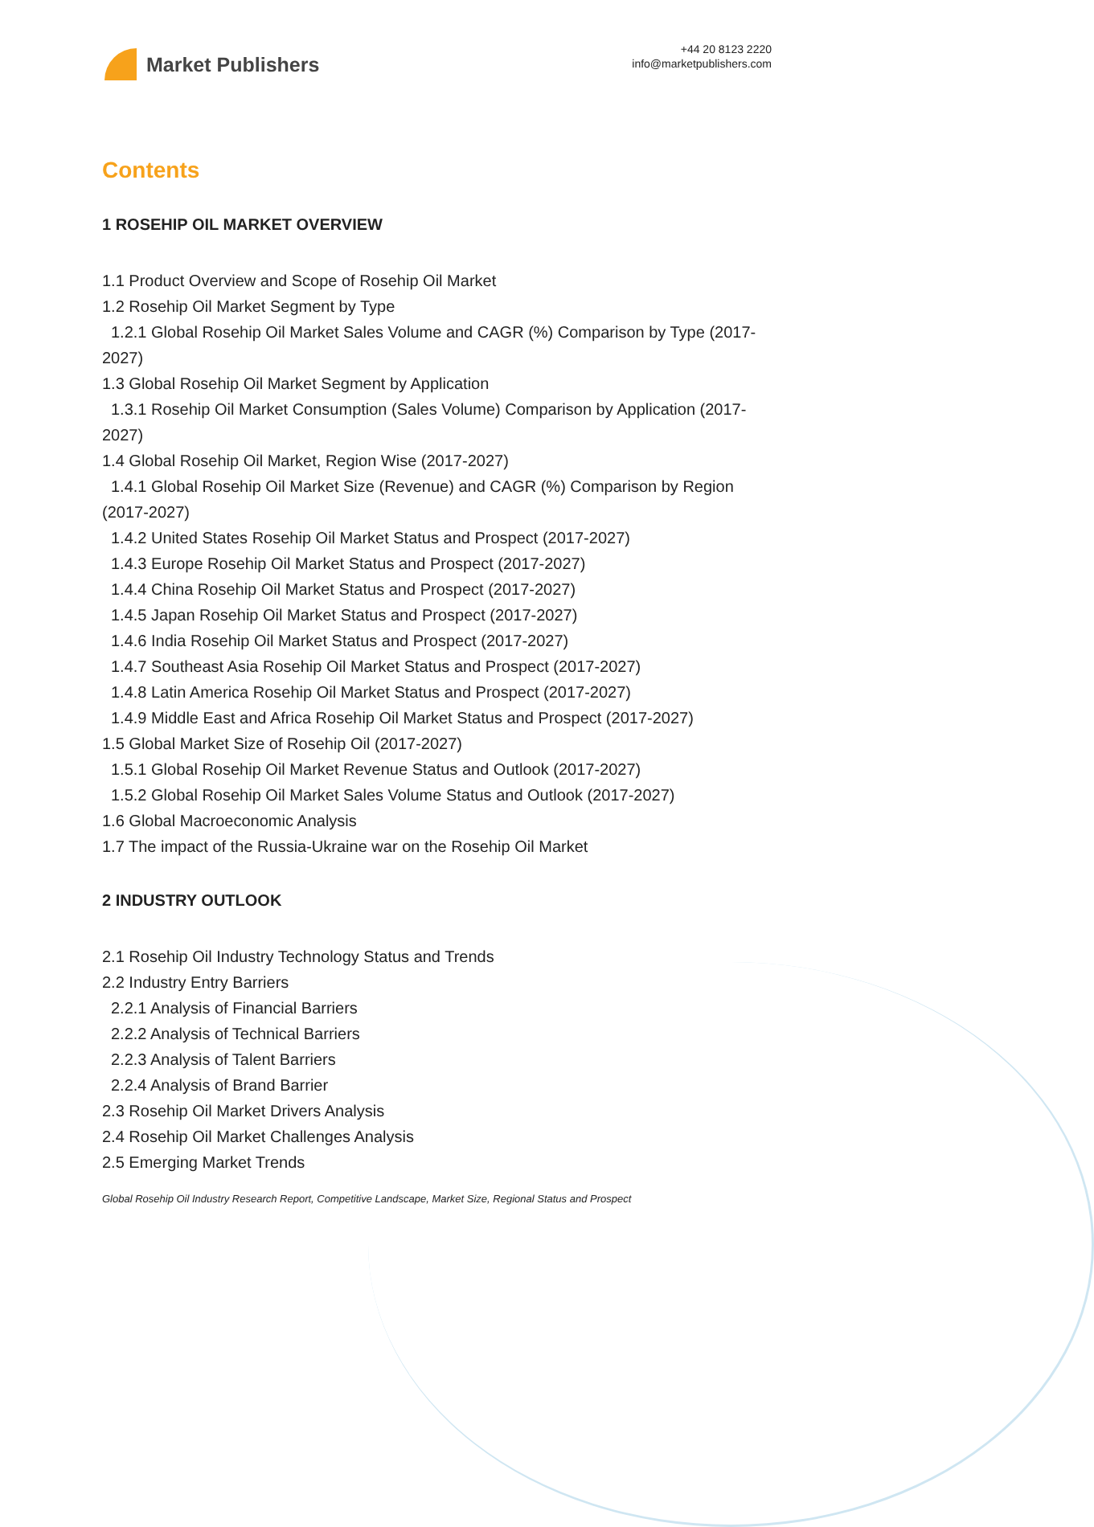Market Publishers
+44 20 8123 2220
info@marketpublishers.com
Contents
1 ROSEHIP OIL MARKET OVERVIEW
1.1 Product Overview and Scope of Rosehip Oil Market
1.2 Rosehip Oil Market Segment by Type
1.2.1 Global Rosehip Oil Market Sales Volume and CAGR (%) Comparison by Type (2017-2027)
1.3 Global Rosehip Oil Market Segment by Application
1.3.1 Rosehip Oil Market Consumption (Sales Volume) Comparison by Application (2017-2027)
1.4 Global Rosehip Oil Market, Region Wise (2017-2027)
1.4.1 Global Rosehip Oil Market Size (Revenue) and CAGR (%) Comparison by Region (2017-2027)
1.4.2 United States Rosehip Oil Market Status and Prospect (2017-2027)
1.4.3 Europe Rosehip Oil Market Status and Prospect (2017-2027)
1.4.4 China Rosehip Oil Market Status and Prospect (2017-2027)
1.4.5 Japan Rosehip Oil Market Status and Prospect (2017-2027)
1.4.6 India Rosehip Oil Market Status and Prospect (2017-2027)
1.4.7 Southeast Asia Rosehip Oil Market Status and Prospect (2017-2027)
1.4.8 Latin America Rosehip Oil Market Status and Prospect (2017-2027)
1.4.9 Middle East and Africa Rosehip Oil Market Status and Prospect (2017-2027)
1.5 Global Market Size of Rosehip Oil (2017-2027)
1.5.1 Global Rosehip Oil Market Revenue Status and Outlook (2017-2027)
1.5.2 Global Rosehip Oil Market Sales Volume Status and Outlook (2017-2027)
1.6 Global Macroeconomic Analysis
1.7 The impact of the Russia-Ukraine war on the Rosehip Oil Market
2 INDUSTRY OUTLOOK
2.1 Rosehip Oil Industry Technology Status and Trends
2.2 Industry Entry Barriers
2.2.1 Analysis of Financial Barriers
2.2.2 Analysis of Technical Barriers
2.2.3 Analysis of Talent Barriers
2.2.4 Analysis of Brand Barrier
2.3 Rosehip Oil Market Drivers Analysis
2.4 Rosehip Oil Market Challenges Analysis
2.5 Emerging Market Trends
Global Rosehip Oil Industry Research Report, Competitive Landscape, Market Size, Regional Status and Prospect